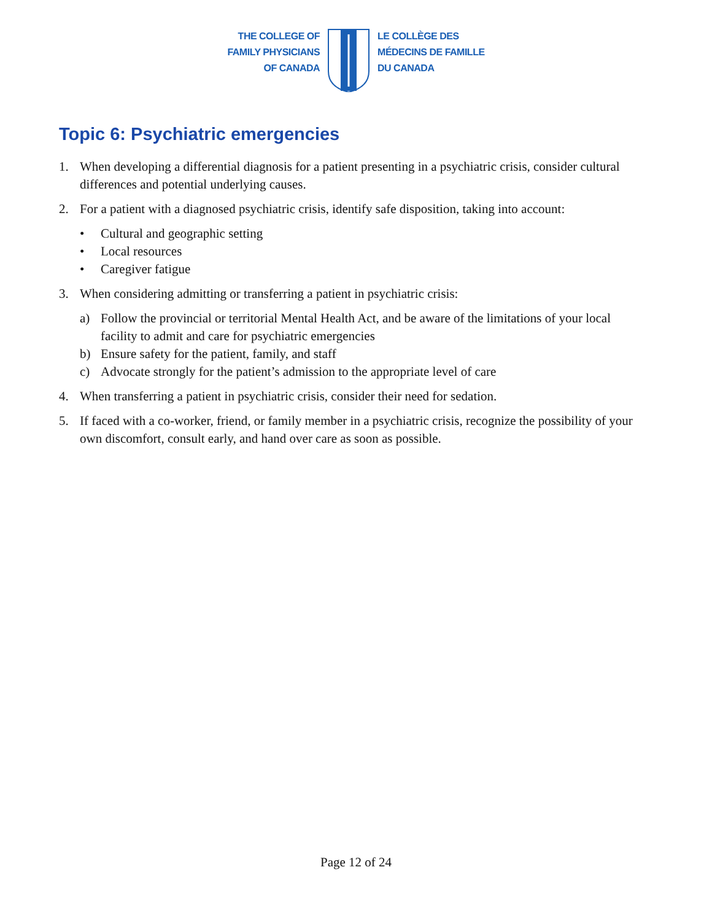THE COLLEGE OF
FAMILY PHYSICIANS
OF CANADA
LE COLLÈGE DES
MÉDECINS DE FAMILLE
DU CANADA
Topic 6: Psychiatric emergencies
1. When developing a differential diagnosis for a patient presenting in a psychiatric crisis, consider cultural differences and potential underlying causes.
2. For a patient with a diagnosed psychiatric crisis, identify safe disposition, taking into account:
• Cultural and geographic setting
• Local resources
• Caregiver fatigue
3. When considering admitting or transferring a patient in psychiatric crisis:
a) Follow the provincial or territorial Mental Health Act, and be aware of the limitations of your local facility to admit and care for psychiatric emergencies
b) Ensure safety for the patient, family, and staff
c) Advocate strongly for the patient’s admission to the appropriate level of care
4. When transferring a patient in psychiatric crisis, consider their need for sedation.
5. If faced with a co-worker, friend, or family member in a psychiatric crisis, recognize the possibility of your own discomfort, consult early, and hand over care as soon as possible.
Page 12 of 24